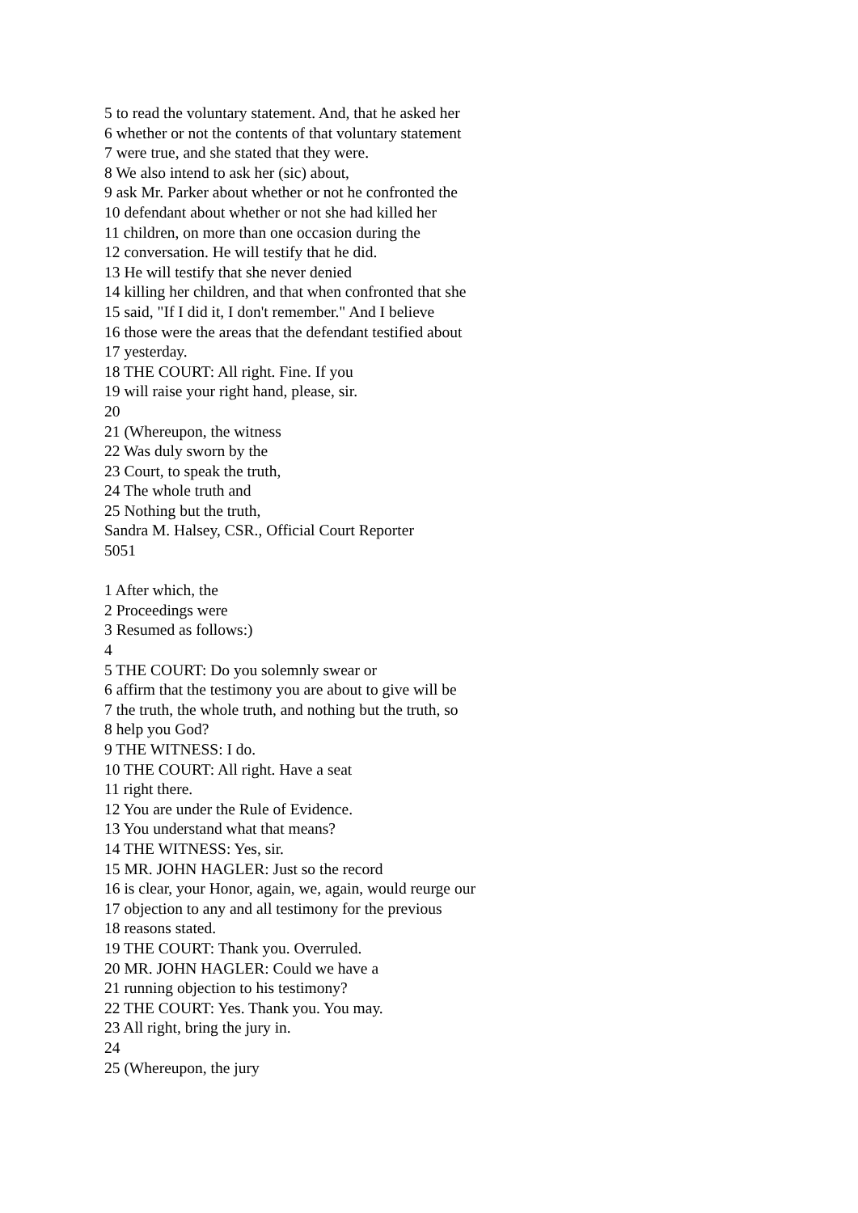5 to read the voluntary statement. And, that he asked her
6 whether or not the contents of that voluntary statement
7 were true, and she stated that they were.
8 We also intend to ask her (sic) about,
9 ask Mr. Parker about whether or not he confronted the
10 defendant about whether or not she had killed her
11 children, on more than one occasion during the
12 conversation. He will testify that he did.
13 He will testify that she never denied
14 killing her children, and that when confronted that she
15 said, "If I did it, I don't remember." And I believe
16 those were the areas that the defendant testified about
17 yesterday.
18 THE COURT: All right. Fine. If you
19 will raise your right hand, please, sir.
20
21 (Whereupon, the witness
22 Was duly sworn by the
23 Court, to speak the truth,
24 The whole truth and
25 Nothing but the truth,
Sandra M. Halsey, CSR., Official Court Reporter
5051
1 After which, the
2 Proceedings were
3 Resumed as follows:)
4
5 THE COURT: Do you solemnly swear or
6 affirm that the testimony you are about to give will be
7 the truth, the whole truth, and nothing but the truth, so
8 help you God?
9 THE WITNESS: I do.
10 THE COURT: All right. Have a seat
11 right there.
12 You are under the Rule of Evidence.
13 You understand what that means?
14 THE WITNESS: Yes, sir.
15 MR. JOHN HAGLER: Just so the record
16 is clear, your Honor, again, we, again, would reurge our
17 objection to any and all testimony for the previous
18 reasons stated.
19 THE COURT: Thank you. Overruled.
20 MR. JOHN HAGLER: Could we have a
21 running objection to his testimony?
22 THE COURT: Yes. Thank you. You may.
23 All right, bring the jury in.
24
25 (Whereupon, the jury